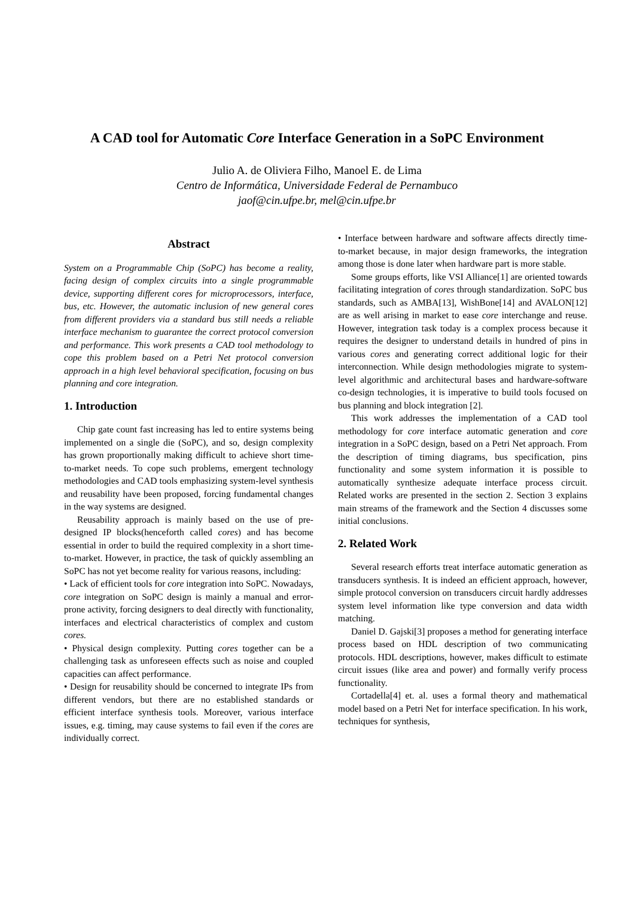A CAD tool for Automatic Core Interface Generation in a SoPC Environment
Julio A. de Oliviera Filho, Manoel E. de Lima
Centro de Informática, Universidade Federal de Pernambuco
jaof@cin.ufpe.br, mel@cin.ufpe.br
Abstract
System on a Programmable Chip (SoPC) has become a reality, facing design of complex circuits into a single programmable device, supporting different cores for microprocessors, interface, bus, etc. However, the automatic inclusion of new general cores from different providers via a standard bus still needs a reliable interface mechanism to guarantee the correct protocol conversion and performance. This work presents a CAD tool methodology to cope this problem based on a Petri Net protocol conversion approach in a high level behavioral specification, focusing on bus planning and core integration.
1. Introduction
Chip gate count fast increasing has led to entire systems being implemented on a single die (SoPC), and so, design complexity has grown proportionally making difficult to achieve short time-to-market needs. To cope such problems, emergent technology methodologies and CAD tools emphasizing system-level synthesis and reusability have been proposed, forcing fundamental changes in the way systems are designed.
Reusability approach is mainly based on the use of pre-designed IP blocks(henceforth called cores) and has become essential in order to build the required complexity in a short time-to-market. However, in practice, the task of quickly assembling an SoPC has not yet become reality for various reasons, including:
• Lack of efficient tools for core integration into SoPC. Nowadays, core integration on SoPC design is mainly a manual and error-prone activity, forcing designers to deal directly with functionality, interfaces and electrical characteristics of complex and custom cores.
• Physical design complexity. Putting cores together can be a challenging task as unforeseen effects such as noise and coupled capacities can affect performance.
• Design for reusability should be concerned to integrate IPs from different vendors, but there are no established standards or efficient interface synthesis tools. Moreover, various interface issues, e.g. timing, may cause systems to fail even if the cores are individually correct.
• Interface between hardware and software affects directly time-to-market because, in major design frameworks, the integration among those is done later when hardware part is more stable.
Some groups efforts, like VSI Alliance[1] are oriented towards facilitating integration of cores through standardization. SoPC bus standards, such as AMBA[13], WishBone[14] and AVALON[12] are as well arising in market to ease core interchange and reuse. However, integration task today is a complex process because it requires the designer to understand details in hundred of pins in various cores and generating correct additional logic for their interconnection. While design methodologies migrate to system-level algorithmic and architectural bases and hardware-software co-design technologies, it is imperative to build tools focused on bus planning and block integration [2].
This work addresses the implementation of a CAD tool methodology for core interface automatic generation and core integration in a SoPC design, based on a Petri Net approach. From the description of timing diagrams, bus specification, pins functionality and some system information it is possible to automatically synthesize adequate interface process circuit. Related works are presented in the section 2. Section 3 explains main streams of the framework and the Section 4 discusses some initial conclusions.
2. Related Work
Several research efforts treat interface automatic generation as transducers synthesis. It is indeed an efficient approach, however, simple protocol conversion on transducers circuit hardly addresses system level information like type conversion and data width matching.
Daniel D. Gajski[3] proposes a method for generating interface process based on HDL description of two communicating protocols. HDL descriptions, however, makes difficult to estimate circuit issues (like area and power) and formally verify process functionality.
Cortadella[4] et. al. uses a formal theory and mathematical model based on a Petri Net for interface specification. In his work, techniques for synthesis,